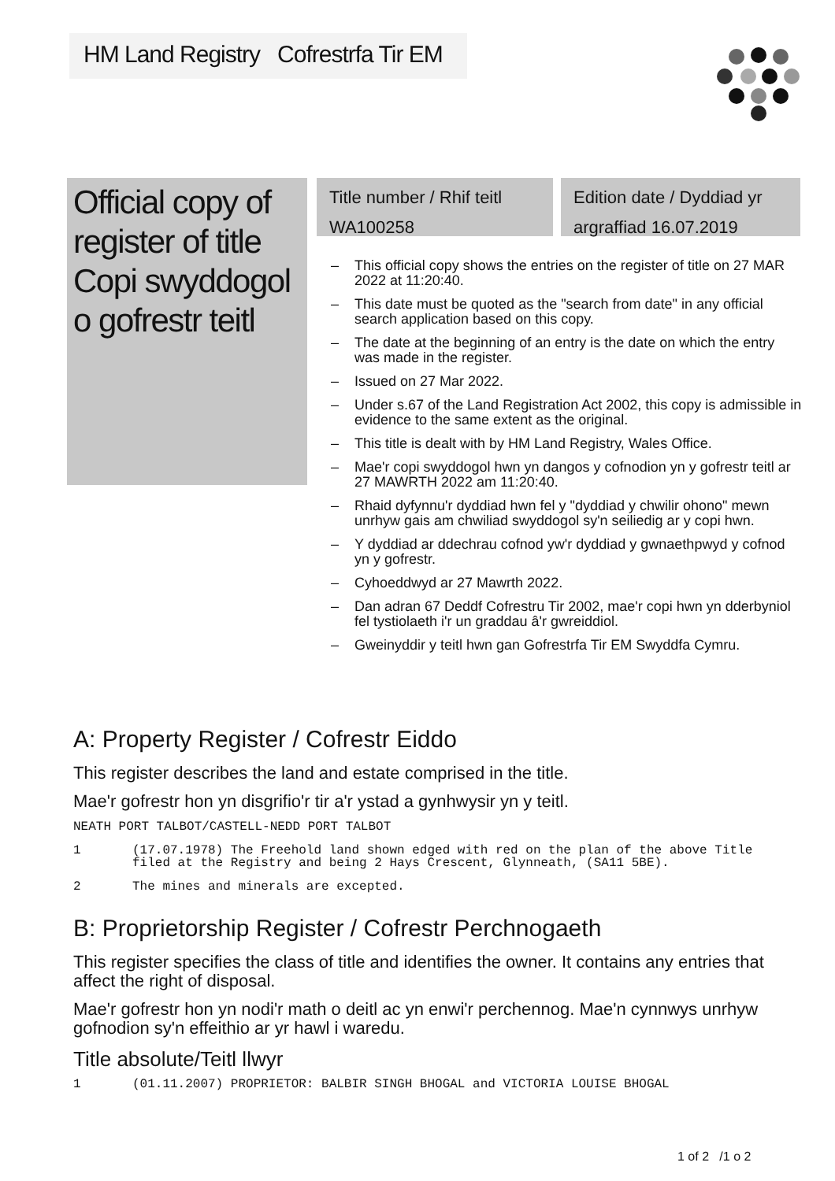HM Land Registry Cofrestrfa Tir EM
Official copy of register of title
Copi swyddogol o gofrestr teitl
Title number / Rhif teitl
WA100258
Edition date / Dyddiad yr
argraffiad 16.07.2019
– This official copy shows the entries on the register of title on 27 MAR 2022 at 11:20:40.
– This date must be quoted as the "search from date" in any official search application based on this copy.
– The date at the beginning of an entry is the date on which the entry was made in the register.
– Issued on 27 Mar 2022.
– Under s.67 of the Land Registration Act 2002, this copy is admissible in evidence to the same extent as the original.
– This title is dealt with by HM Land Registry, Wales Office.
– Mae'r copi swyddogol hwn yn dangos y cofnodion yn y gofrestr teitl ar 27 MAWRTH 2022 am 11:20:40.
– Rhaid dyfynnu'r dyddiad hwn fel y "dyddiad y chwilir ohono" mewn unrhyw gais am chwiliad swyddogol sy'n seiliedig ar y copi hwn.
– Y dyddiad ar ddechrau cofnod yw'r dyddiad y gwnaethpwyd y cofnod yn y gofrestr.
– Cyhoeddwyd ar 27 Mawrth 2022.
– Dan adran 67 Deddf Cofrestru Tir 2002, mae'r copi hwn yn dderbyniol fel tystiolaeth i'r un graddau â'r gwreiddiol.
– Gweinyddir y teitl hwn gan Gofrestrfa Tir EM Swyddfa Cymru.
A: Property Register / Cofrestr Eiddo
This register describes the land and estate comprised in the title.
Mae'r gofrestr hon yn disgrifio'r tir a'r ystad a gynhwysir yn y teitl.
NEATH PORT TALBOT/CASTELL-NEDD PORT TALBOT
1 (17.07.1978) The Freehold land shown edged with red on the plan of the above Title filed at the Registry and being 2 Hays Crescent, Glynneath, (SA11 5BE).
2 The mines and minerals are excepted.
B: Proprietorship Register / Cofrestr Perchnogaeth
This register specifies the class of title and identifies the owner. It contains any entries that affect the right of disposal.
Mae'r gofrestr hon yn nodi'r math o deitl ac yn enwi'r perchennog. Mae'n cynnwys unrhyw gofnodion sy'n effeithio ar yr hawl i waredu.
Title absolute/Teitl llwyr
1 (01.11.2007) PROPRIETOR: BALBIR SINGH BHOGAL and VICTORIA LOUISE BHOGAL
1 of 2 /1 o 2